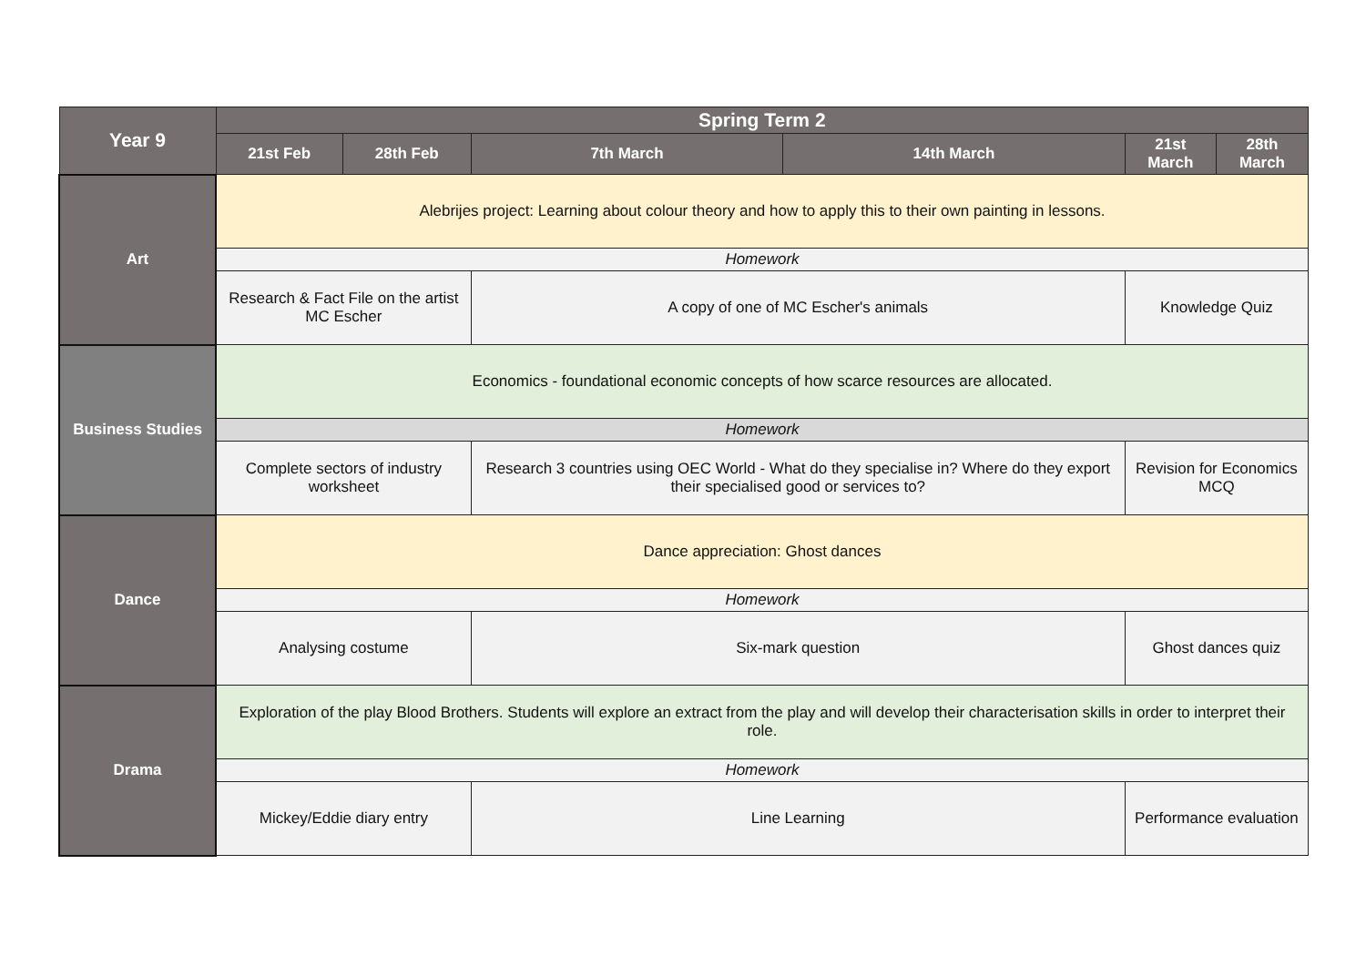| Year 9 | Spring Term 2 | | | | | |
| --- | --- | --- | --- | --- | --- | --- |
| | 21st Feb | 28th Feb | 7th March | 14th March | 21st March | 28th March |
| Art | Alebrijes project: Learning about colour theory and how to apply this to their own painting in lessons. | | | | | |
| | Homework | | | | | |
| | Research & Fact File on the artist MC Escher | | A copy of one of MC Escher's animals | | Knowledge Quiz | |
| Business Studies | Economics - foundational economic concepts of how scarce resources are allocated. | | | | | |
| | Homework | | | | | |
| | Complete sectors of industry worksheet | | Research 3 countries using OEC World - What do they specialise in? Where do they export their specialised good or services to? | | Revision for Economics MCQ | |
| Dance | Dance appreciation: Ghost dances | | | | | |
| | Homework | | | | | |
| | Analysing costume | | Six-mark question | | Ghost dances quiz | |
| Drama | Exploration of the play Blood Brothers. Students will explore an extract from the play and will develop their characterisation skills in order to interpret their role. | | | | | |
| | Homework | | | | | |
| | Mickey/Eddie diary entry | | Line Learning | | Performance evaluation | |